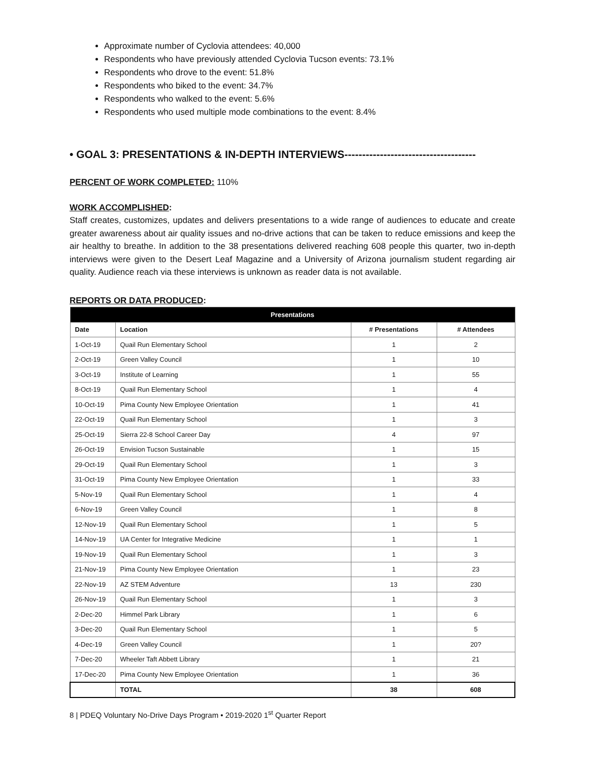Approximate number of Cyclovia attendees: 40,000
Respondents who have previously attended Cyclovia Tucson events: 73.1%
Respondents who drove to the event: 51.8%
Respondents who biked to the event: 34.7%
Respondents who walked to the event: 5.6%
Respondents who used multiple mode combinations to the event: 8.4%
• GOAL 3: PRESENTATIONS & IN-DEPTH INTERVIEWS-------------------------------------
PERCENT OF WORK COMPLETED: 110%
WORK ACCOMPLISHED:
Staff creates, customizes, updates and delivers presentations to a wide range of audiences to educate and create greater awareness about air quality issues and no-drive actions that can be taken to reduce emissions and keep the air healthy to breathe. In addition to the 38 presentations delivered reaching 608 people this quarter, two in-depth interviews were given to the Desert Leaf Magazine and a University of Arizona journalism student regarding air quality. Audience reach via these interviews is unknown as reader data is not available.
REPORTS OR DATA PRODUCED:
| Presentations | | | |
| --- | --- | --- | --- |
| Date | Location | # Presentations | # Attendees |
| 1-Oct-19 | Quail Run Elementary School | 1 | 2 |
| 2-Oct-19 | Green Valley Council | 1 | 10 |
| 3-Oct-19 | Institute of Learning | 1 | 55 |
| 8-Oct-19 | Quail Run Elementary School | 1 | 4 |
| 10-Oct-19 | Pima County New Employee Orientation | 1 | 41 |
| 22-Oct-19 | Quail Run Elementary School | 1 | 3 |
| 25-Oct-19 | Sierra 22-8 School Career Day | 4 | 97 |
| 26-Oct-19 | Envision Tucson Sustainable | 1 | 15 |
| 29-Oct-19 | Quail Run Elementary School | 1 | 3 |
| 31-Oct-19 | Pima County New Employee Orientation | 1 | 33 |
| 5-Nov-19 | Quail Run Elementary School | 1 | 4 |
| 6-Nov-19 | Green Valley Council | 1 | 8 |
| 12-Nov-19 | Quail Run Elementary School | 1 | 5 |
| 14-Nov-19 | UA Center for Integrative Medicine | 1 | 1 |
| 19-Nov-19 | Quail Run Elementary School | 1 | 3 |
| 21-Nov-19 | Pima County New Employee Orientation | 1 | 23 |
| 22-Nov-19 | AZ STEM Adventure | 13 | 230 |
| 26-Nov-19 | Quail Run Elementary School | 1 | 3 |
| 2-Dec-20 | Himmel Park Library | 1 | 6 |
| 3-Dec-20 | Quail Run Elementary School | 1 | 5 |
| 4-Dec-19 | Green Valley Council | 1 | 20? |
| 7-Dec-20 | Wheeler Taft Abbett Library | 1 | 21 |
| 17-Dec-20 | Pima County New Employee Orientation | 1 | 36 |
| | TOTAL | 38 | 608 |
8 | PDEQ Voluntary No-Drive Days Program • 2019-2020 1<sup>st</sup> Quarter Report